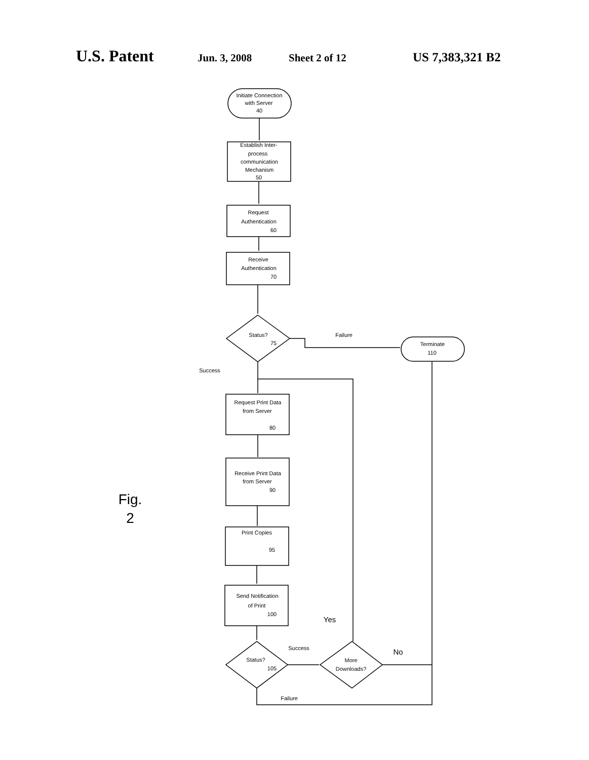U.S. Patent Jun. 3, 2008 Sheet 2 of 12 US 7,383,321 B2
Initiate Connection
with Server
40
Establish Inter-
process
communication
Mechanism
50
Request
Authentication
60
Receive
Authentication
70
Status?
75
Failure
Terminate
110
Success
Request Print Data
from Server
80
Receive Print Data
from Server
90
Print Copies
95
Send Notification
of Print
100
Yes
Success
No
Status?
105
More
Downloads?
Failure
Fig.
2